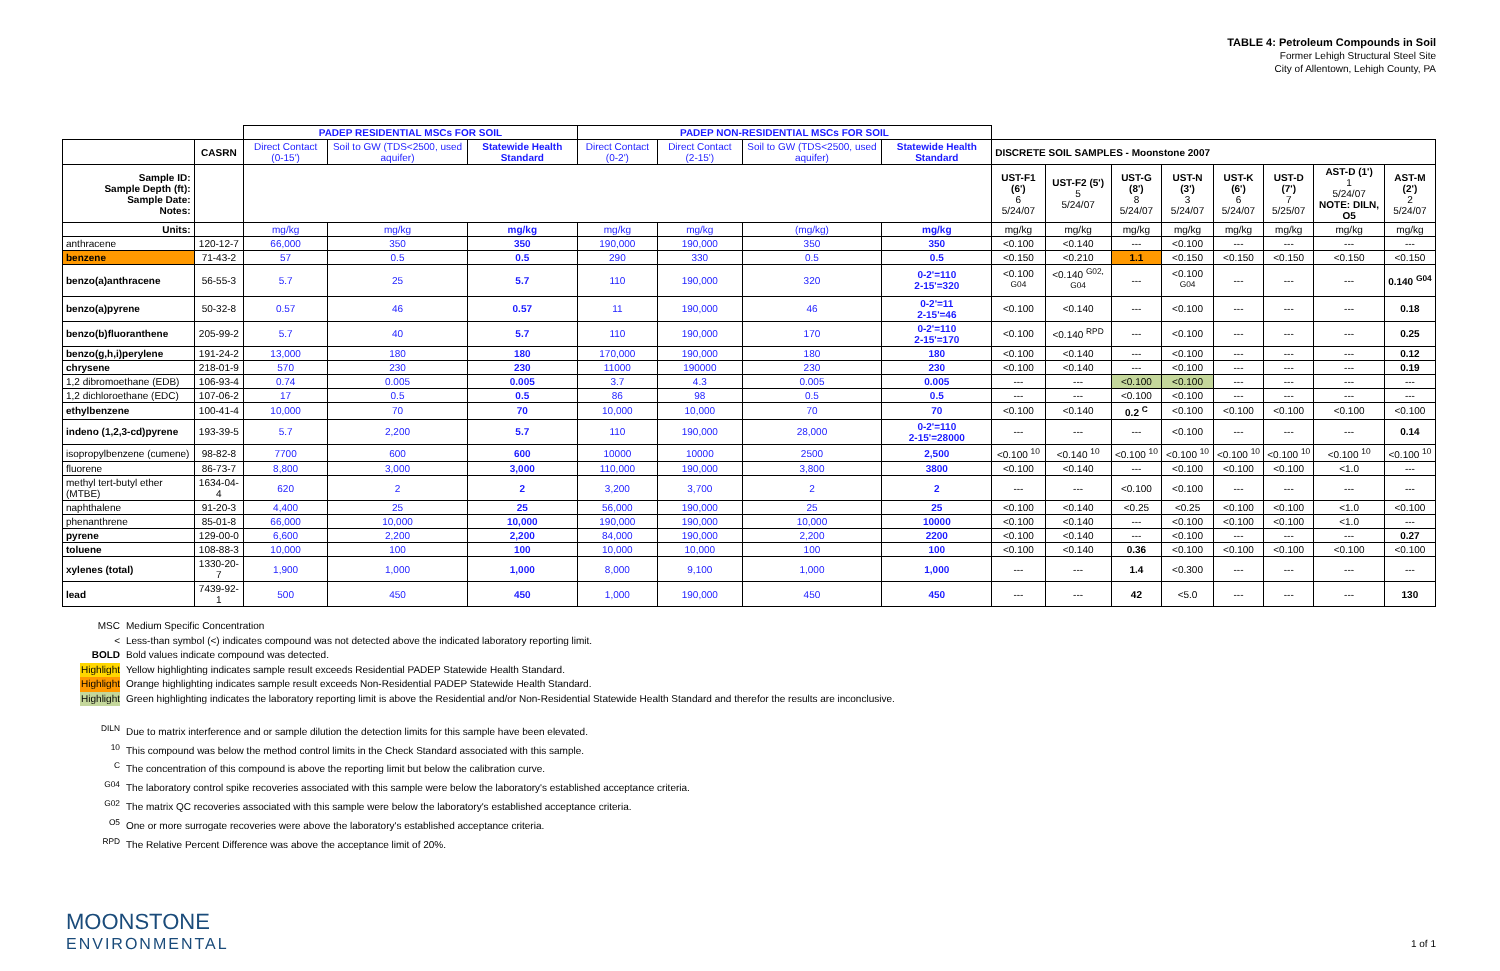TABLE 4: Petroleum Compounds in Soil
Former Lehigh Structural Steel Site
City of Allentown, Lehigh County, PA
| | | PADEP RESIDENTIAL MSCs FOR SOIL | | | PADEP NON-RESIDENTIAL MSCs FOR SOIL | | | | | | | | | | | |
| --- | --- | --- | --- | --- | --- | --- | --- | --- | --- | --- | --- | --- | --- | --- | --- | --- |
| | CASRN | Direct Contact (0-15') | Soil to GW (TDS<2500, used aquifer) | Statewide Health Standard | Direct Contact (0-2') | Direct Contact (2-15') | Soil to GW (TDS<2500, used aquifer) | Statewide Health Standard | DISCRETE SOIL SAMPLES - Moonstone 2007 | | | | | | | |
| Sample ID: Sample Depth (ft): Sample Date: Notes: | | | | | | | | | UST-F1 (6') 6 5/24/07 | UST-F2 (5') 5 5/24/07 | UST-G (8') 8 5/24/07 | UST-N (3') 3 5/24/07 | UST-K (6') 6 5/24/07 | UST-D (7') 7 5/25/07 | AST-D (1') 1 5/24/07 NOTE: DILN, O5 | AST-M (2') 2 5/24/07 |
| Units: | | mg/kg | mg/kg | mg/kg | mg/kg | mg/kg | (mg/kg) | mg/kg | mg/kg | mg/kg | mg/kg | mg/kg | mg/kg | mg/kg | mg/kg | mg/kg |
| anthracene | 120-12-7 | 66,000 | 350 | 350 | 190,000 | 190,000 | 350 | 350 | <0.100 | <0.140 | --- | <0.100 | --- | --- | --- | --- |
| benzene | 71-43-2 | 57 | 0.5 | 0.5 | 290 | 330 | 0.5 | 0.5 | <0.150 | <0.210 | 1.1 | <0.150 | <0.150 | <0.150 | <0.150 | <0.150 |
| benzo(a)anthracene | 56-55-3 | 5.7 | 25 | 5.7 | 110 | 190,000 | 320 | 0-2'=110 2-15'=320 | <0.100 <sup>G04</sup> | <0.140 <sup>G02, G04</sup> | --- | <0.100 <sup>G04</sup> | --- | --- | --- | 0.140 <sup>G04</sup> |
| benzo(a)pyrene | 50-32-8 | 0.57 | 46 | 0.57 | 11 | 190,000 | 46 | 0-2'=11 2-15'=46 | <0.100 | <0.140 | --- | <0.100 | --- | --- | --- | 0.18 |
| benzo(b)fluoranthene | 205-99-2 | 5.7 | 40 | 5.7 | 110 | 190,000 | 170 | 0-2'=110 2-15'=170 | <0.100 | <0.140 <sup>RPD</sup> | --- | <0.100 | --- | --- | --- | 0.25 |
| benzo(g,h,i)perylene | 191-24-2 | 13,000 | 180 | 180 | 170,000 | 190,000 | 180 | 180 | <0.100 | <0.140 | --- | <0.100 | --- | --- | --- | 0.12 |
| chrysene | 218-01-9 | 570 | 230 | 230 | 11000 | 190000 | 230 | 230 | <0.100 | <0.140 | --- | <0.100 | --- | --- | --- | 0.19 |
| 1,2 dibromoethane (EDB) | 106-93-4 | 0.74 | 0.005 | 0.005 | 3.7 | 4.3 | 0.005 | 0.005 | --- | --- | <0.100 | <0.100 | --- | --- | --- | --- |
| 1,2 dichloroethane (EDC) | 107-06-2 | 17 | 0.5 | 0.5 | 86 | 98 | 0.5 | 0.5 | --- | --- | <0.100 | <0.100 | --- | --- | --- | --- |
| ethylbenzene | 100-41-4 | 10,000 | 70 | 70 | 10,000 | 10,000 | 70 | 70 | <0.100 | <0.140 | 0.2 <sup>C</sup> | <0.100 | <0.100 | <0.100 | <0.100 | <0.100 |
| indeno (1,2,3-cd)pyrene | 193-39-5 | 5.7 | 2,200 | 5.7 | 110 | 190,000 | 28,000 | 0-2'=110 2-15'=28000 | --- | --- | --- | <0.100 | --- | --- | --- | 0.14 |
| isopropylbenzene (cumene) | 98-82-8 | 7700 | 600 | 600 | 10000 | 10000 | 2500 | 2,500 | <0.100 <sup>10</sup> | <0.140 <sup>10</sup> | <0.100 <sup>10</sup> | <0.100 <sup>10</sup> | <0.100 <sup>10</sup> | <0.100 <sup>10</sup> | <0.100 <sup>10</sup> | <0.100 <sup>10</sup> |
| fluorene | 86-73-7 | 8,800 | 3,000 | 3,000 | 110,000 | 190,000 | 3,800 | 3800 | <0.100 | <0.140 | --- | <0.100 | <0.100 | <0.100 | <1.0 | --- |
| methyl tert-butyl ether (MTBE) | 1634-04-4 | 620 | 2 | 2 | 3,200 | 3,700 | 2 | 2 | --- | --- | <0.100 | <0.100 | --- | --- | --- | --- |
| naphthalene | 91-20-3 | 4,400 | 25 | 25 | 56,000 | 190,000 | 25 | 25 | <0.100 | <0.140 | <0.25 | <0.25 | <0.100 | <0.100 | <1.0 | <0.100 |
| phenanthrene | 85-01-8 | 66,000 | 10,000 | 10,000 | 190,000 | 190,000 | 10,000 | 10000 | <0.100 | <0.140 | --- | <0.100 | <0.100 | <0.100 | <1.0 | --- |
| pyrene | 129-00-0 | 6,600 | 2,200 | 2,200 | 84,000 | 190,000 | 2,200 | 2200 | <0.100 | <0.140 | --- | <0.100 | --- | --- | --- | 0.27 |
| toluene | 108-88-3 | 10,000 | 100 | 100 | 10,000 | 10,000 | 100 | 100 | <0.100 | <0.140 | 0.36 | <0.100 | <0.100 | <0.100 | <0.100 | <0.100 |
| xylenes (total) | 1330-20-7 | 1,900 | 1,000 | 1,000 | 8,000 | 9,100 | 1,000 | 1,000 | --- | --- | 1.4 | <0.300 | --- | --- | --- | --- |
| lead | 7439-92-1 | 500 | 450 | 450 | 1,000 | 190,000 | 450 | 450 | --- | --- | 42 | <5.0 | --- | --- | --- | 130 |
MSC Medium Specific Concentration
< Less-than symbol (<) indicates compound was not detected above the indicated laboratory reporting limit.
BOLD Bold values indicate compound was detected.
Highlight Yellow highlighting indicates sample result exceeds Residential PADEP Statewide Health Standard.
Highlight Orange highlighting indicates sample result exceeds Non-Residential PADEP Statewide Health Standard.
Highlight Green highlighting indicates the laboratory reporting limit is above the Residential and/or Non-Residential Statewide Health Standard and therefor the results are inconclusive.
<sup>DILN</sup> Due to matrix interference and or sample dilution the detection limits for this sample have been elevated.
<sup>10</sup> This compound was below the method control limits in the Check Standard associated with this sample.
<sup>C</sup> The concentration of this compound is above the reporting limit but below the calibration curve.
<sup>G04</sup> The laboratory control spike recoveries associated with this sample were below the laboratory's established acceptance criteria.
<sup>G02</sup> The matrix QC recoveries associated with this sample were below the laboratory's established acceptance criteria.
<sup>O5</sup> One or more surrogate recoveries were above the laboratory's established acceptance criteria.
<sup>RPD</sup> The Relative Percent Difference was above the acceptance limit of 20%.
MOONSTONE
ENVIRONMENTAL
1 of 1